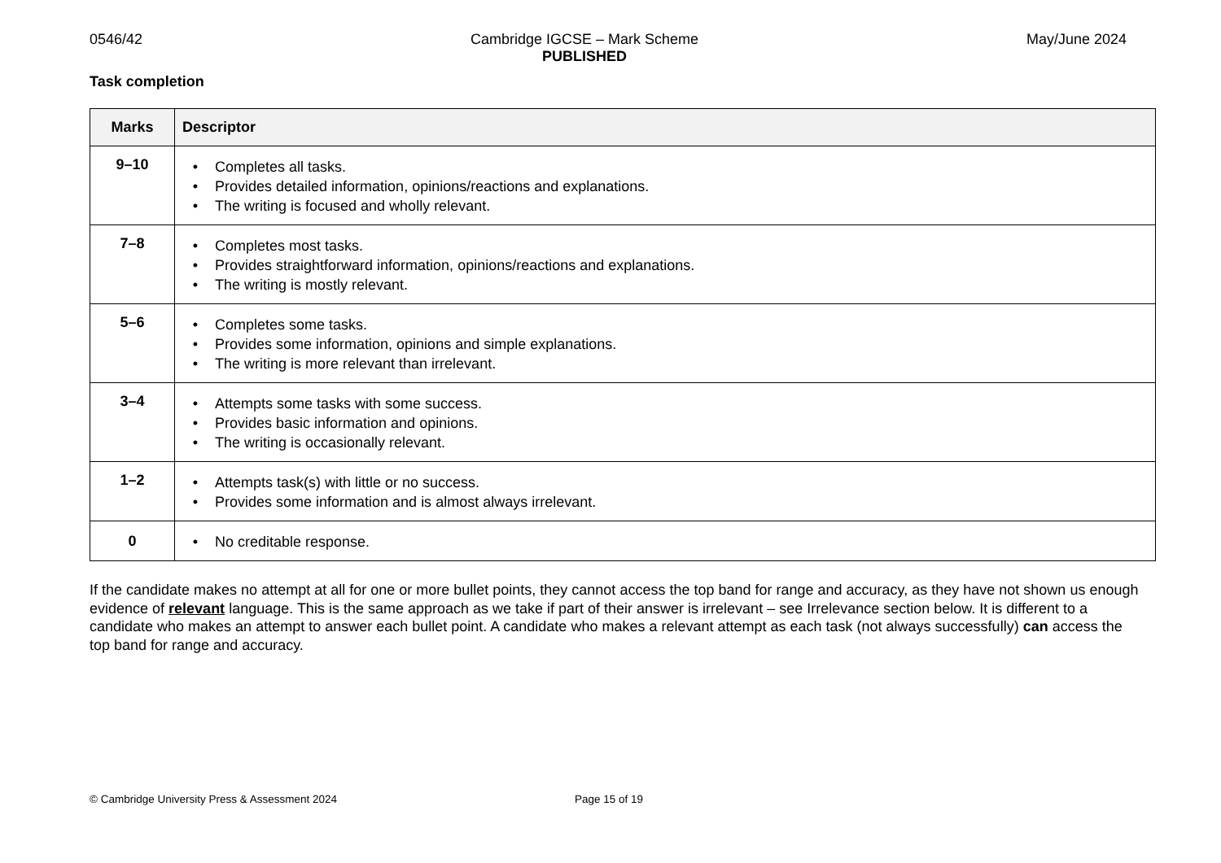0546/42 Cambridge IGCSE – Mark Scheme
PUBLISHED
May/June 2024
Task completion
| Marks | Descriptor |
| --- | --- |
| 9–10 | • Completes all tasks. • Provides detailed information, opinions/reactions and explanations. • The writing is focused and wholly relevant. |
| 7–8 | • Completes most tasks. • Provides straightforward information, opinions/reactions and explanations. • The writing is mostly relevant. |
| 5–6 | • Completes some tasks. • Provides some information, opinions and simple explanations. • The writing is more relevant than irrelevant. |
| 3–4 | • Attempts some tasks with some success. • Provides basic information and opinions. • The writing is occasionally relevant. |
| 1–2 | • Attempts task(s) with little or no success. • Provides some information and is almost always irrelevant. |
| 0 | • No creditable response. |
If the candidate makes no attempt at all for one or more bullet points, they cannot access the top band for range and accuracy, as they have not shown us enough evidence of relevant language. This is the same approach as we take if part of their answer is irrelevant – see Irrelevance section below. It is different to a candidate who makes an attempt to answer each bullet point. A candidate who makes a relevant attempt as each task (not always successfully) can access the top band for range and accuracy.
© Cambridge University Press & Assessment 2024 Page 15 of 19